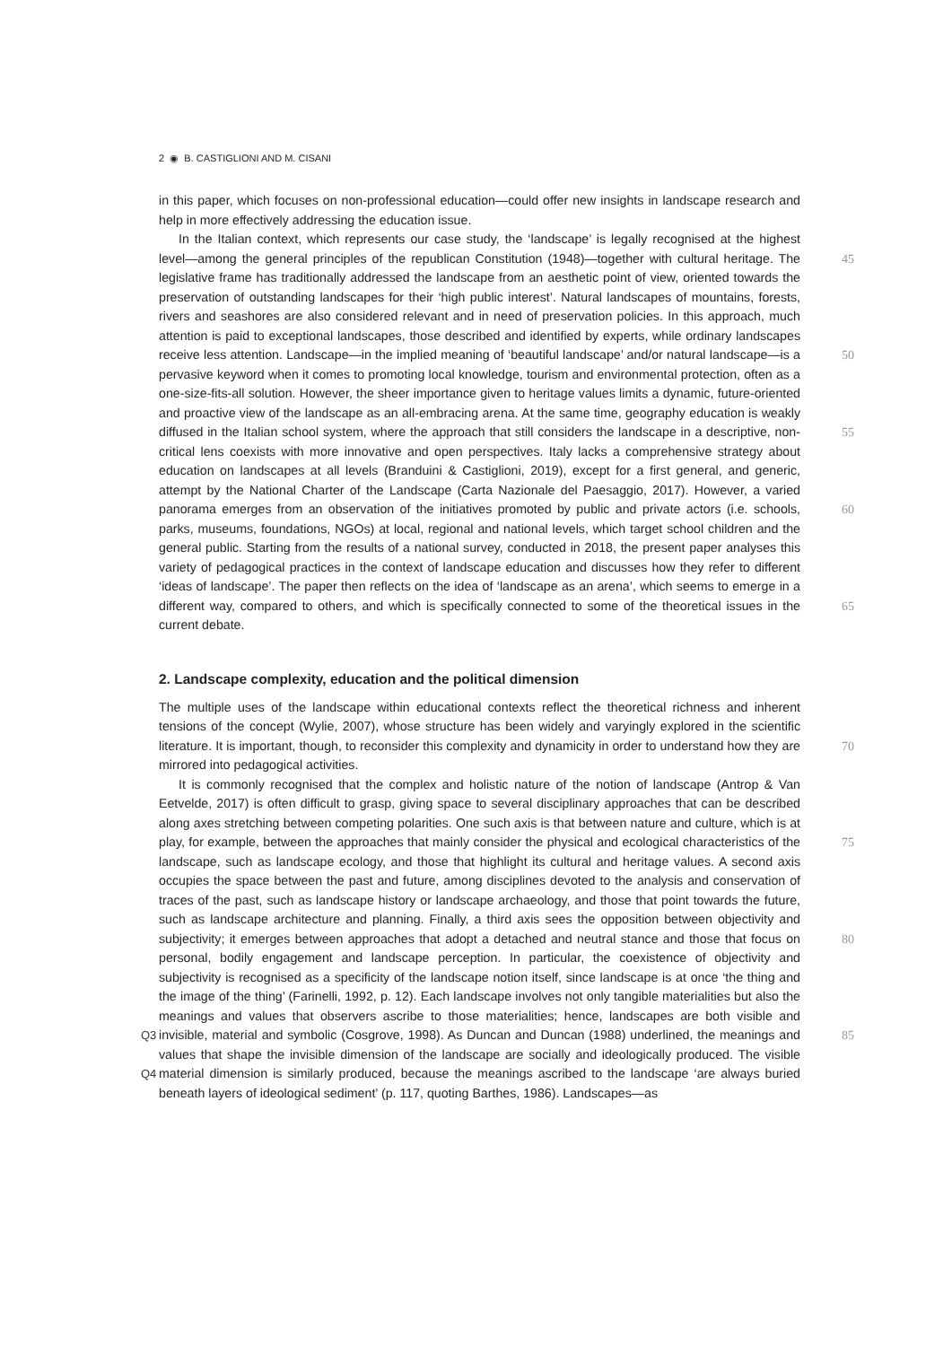2 ◉ B. CASTIGLIONI AND M. CISANI
in this paper, which focuses on non-professional education—could offer new insights in landscape research and help in more effectively addressing the education issue.
In the Italian context, which represents our case study, the ‘landscape’ is legally recognised at the highest level—among the general principles of the republican Constitution (1948)—together with 45 cultural heritage. The legislative frame has traditionally addressed the landscape from an aesthetic point of view, oriented towards the preservation of outstanding landscapes for their ‘high public interest’. Natural landscapes of mountains, forests, rivers and seashores are also considered relevant and in need of preservation policies. In this approach, much attention is paid to exceptional landscapes, those described and identified by experts, while ordinary landscapes receive less attention. 50 Landscape—in the implied meaning of ‘beautiful landscape’ and/or natural landscape—is a pervasive keyword when it comes to promoting local knowledge, tourism and environmental protection, often as a one-size-fits-all solution. However, the sheer importance given to heritage values limits a dynamic, future-oriented and proactive view of the landscape as an all-embracing arena. At the same time, geography education is weakly diffused in the Italian school system, where 55 the approach that still considers the landscape in a descriptive, non-critical lens coexists with more innovative and open perspectives. Italy lacks a comprehensive strategy about education on landscapes at all levels (Branduini & Castiglioni, 2019), except for a first general, and generic, attempt by the National Charter of the Landscape (Carta Nazionale del Paesaggio, 2017). However, a varied panorama emerges from an observation of the initiatives promoted by public and private actors (i.e. 60 schools, parks, museums, foundations, NGOs) at local, regional and national levels, which target school children and the general public. Starting from the results of a national survey, conducted in 2018, the present paper analyses this variety of pedagogical practices in the context of landscape education and discusses how they refer to different ‘ideas of landscape’. The paper then reflects on the idea of ‘landscape as an arena’, which seems to emerge in a different way, compared to others, 65 and which is specifically connected to some of the theoretical issues in the current debate.
2. Landscape complexity, education and the political dimension
The multiple uses of the landscape within educational contexts reflect the theoretical richness and inherent tensions of the concept (Wylie, 2007), whose structure has been widely and varyingly explored in the scientific literature. It is important, though, to reconsider this complexity and 70 dynamicity in order to understand how they are mirrored into pedagogical activities.
It is commonly recognised that the complex and holistic nature of the notion of landscape (Antrop & Van Eetvelde, 2017) is often difficult to grasp, giving space to several disciplinary approaches that can be described along axes stretching between competing polarities. One such axis is that between nature and culture, which is at play, for example, between the approaches that mainly consider the physical and 75 ecological characteristics of the landscape, such as landscape ecology, and those that highlight its cultural and heritage values. A second axis occupies the space between the past and future, among disciplines devoted to the analysis and conservation of traces of the past, such as landscape history or landscape archaeology, and those that point towards the future, such as landscape architecture and planning. Finally, a third axis sees the opposition between objectivity and subjectivity; it emerges between 80 approaches that adopt a detached and neutral stance and those that focus on personal, bodily engagement and landscape perception. In particular, the coexistence of objectivity and subjectivity is recognised as a specificity of the landscape notion itself, since landscape is at once ‘the thing and the image of the thing’ (Farinelli, 1992, p. 12). Each landscape involves not only tangible materialities but also the meanings and values that observers ascribe to those materialities; hence, landscapes are both visible and invisible, Q3 85 material and symbolic (Cosgrove, 1998). As Duncan and Duncan (1988) underlined, the meanings and values that shape the invisible dimension of the landscape are socially and ideologically produced. The visible material dimension is similarly produced, because the meanings ascribed to the landscape ‘are Q4 always buried beneath layers of ideological sediment’ (p. 117, quoting Barthes, 1986). Landscapes—as